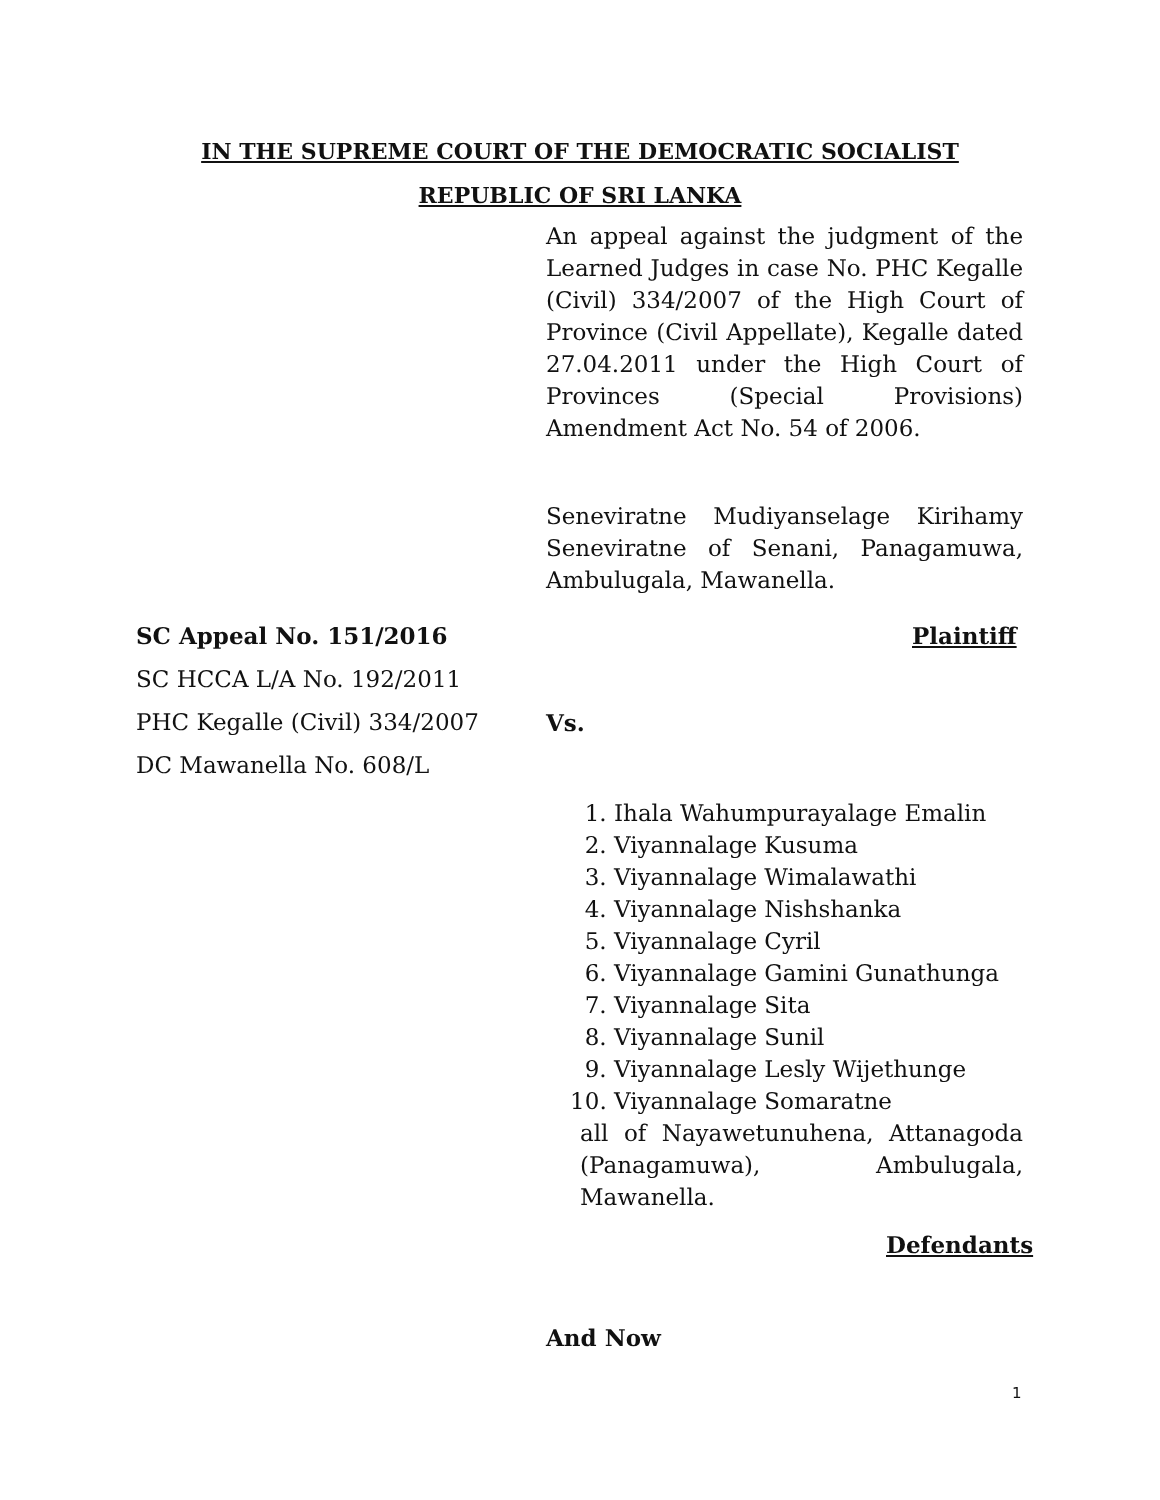IN THE SUPREME COURT OF THE DEMOCRATIC SOCIALIST
REPUBLIC OF SRI LANKA
An appeal against the judgment of the Learned Judges in case No. PHC Kegalle (Civil) 334/2007 of the High Court of Province (Civil Appellate), Kegalle dated 27.04.2011 under the High Court of Provinces (Special Provisions) Amendment Act No. 54 of 2006.
Seneviratne Mudiyanselage Kirihamy Seneviratne of Senani, Panagamuwa, Ambulugala, Mawanella.
SC Appeal No. 151/2016 Plaintiff
SC HCCA L/A No. 192/2011
PHC Kegalle (Civil) 334/2007 Vs.
DC Mawanella No. 608/L
1. Ihala Wahumpurayalage Emalin
2. Viyannalage Kusuma
3. Viyannalage Wimalawathi
4. Viyannalage Nishshanka
5. Viyannalage Cyril
6. Viyannalage Gamini Gunathunga
7. Viyannalage Sita
8. Viyannalage Sunil
9. Viyannalage Lesly Wijethunge
10. Viyannalage Somaratne
all of Nayawetunuhena, Attanagoda (Panagamuwa), Ambulugala, Mawanella.
Defendants
And Now
1